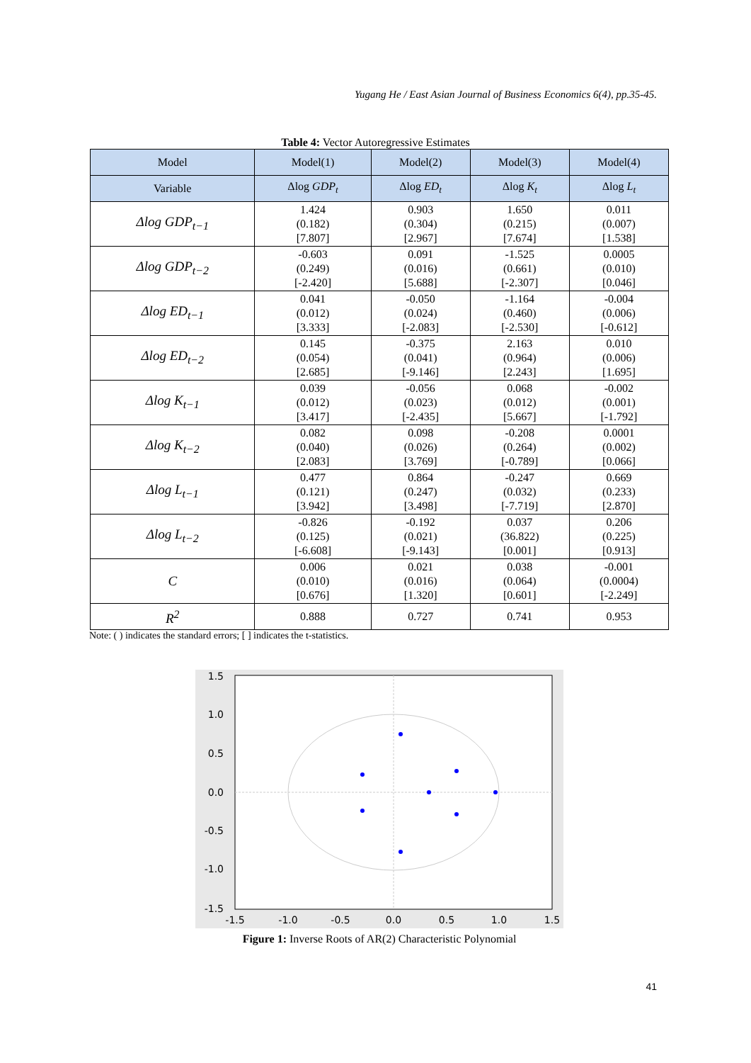Yugang He / East Asian Journal of Business Economics 6(4), pp.35-45.
Table 4: Vector Autoregressive Estimates
| Model | Model(1) | Model(2) | Model(3) | Model(4) |
| --- | --- | --- | --- | --- |
| Variable | Δlog GDP<sub>t</sub> | Δlog ED<sub>t</sub> | Δlog K<sub>t</sub> | Δlog L<sub>t</sub> |
| Δlog GDP<sub>t−1</sub> | 1.424 (0.182) [7.807] | 0.903 (0.304) [2.967] | 1.650 (0.215) [7.674] | 0.011 (0.007) [1.538] |
| Δlog GDP<sub>t−2</sub> | -0.603 (0.249) [-2.420] | 0.091 (0.016) [5.688] | -1.525 (0.661) [-2.307] | 0.0005 (0.010) [0.046] |
| Δlog ED<sub>t−1</sub> | 0.041 (0.012) [3.333] | -0.050 (0.024) [-2.083] | -1.164 (0.460) [-2.530] | -0.004 (0.006) [-0.612] |
| Δlog ED<sub>t−2</sub> | 0.145 (0.054) [2.685] | -0.375 (0.041) [-9.146] | 2.163 (0.964) [2.243] | 0.010 (0.006) [1.695] |
| Δlog K<sub>t−1</sub> | 0.039 (0.012) [3.417] | -0.056 (0.023) [-2.435] | 0.068 (0.012) [5.667] | -0.002 (0.001) [-1.792] |
| Δlog K<sub>t−2</sub> | 0.082 (0.040) [2.083] | 0.098 (0.026) [3.769] | -0.208 (0.264) [-0.789] | 0.0001 (0.002) [0.066] |
| Δlog L<sub>t−1</sub> | 0.477 (0.121) [3.942] | 0.864 (0.247) [3.498] | -0.247 (0.032) [-7.719] | 0.669 (0.233) [2.870] |
| Δlog L<sub>t−2</sub> | -0.826 (0.125) [-6.608] | -0.192 (0.021) [-9.143] | 0.037 (36.822) [0.001] | 0.206 (0.225) [0.913] |
| C | 0.006 (0.010) [0.676] | 0.021 (0.016) [1.320] | 0.038 (0.064) [0.601] | -0.001 (0.0004) [-2.249] |
| R<sup>2</sup> | 0.888 | 0.727 | 0.741 | 0.953 |
Note: ( ) indicates the standard errors; [ ] indicates the t-statistics.
1.5
1.0
0.5
0.0
-0.5
-1.0
-1.5
-1.5
-1.0
-0.5
0.0
0.5
1.0
1.5
Figure 1: Inverse Roots of AR(2) Characteristic Polynomial
41